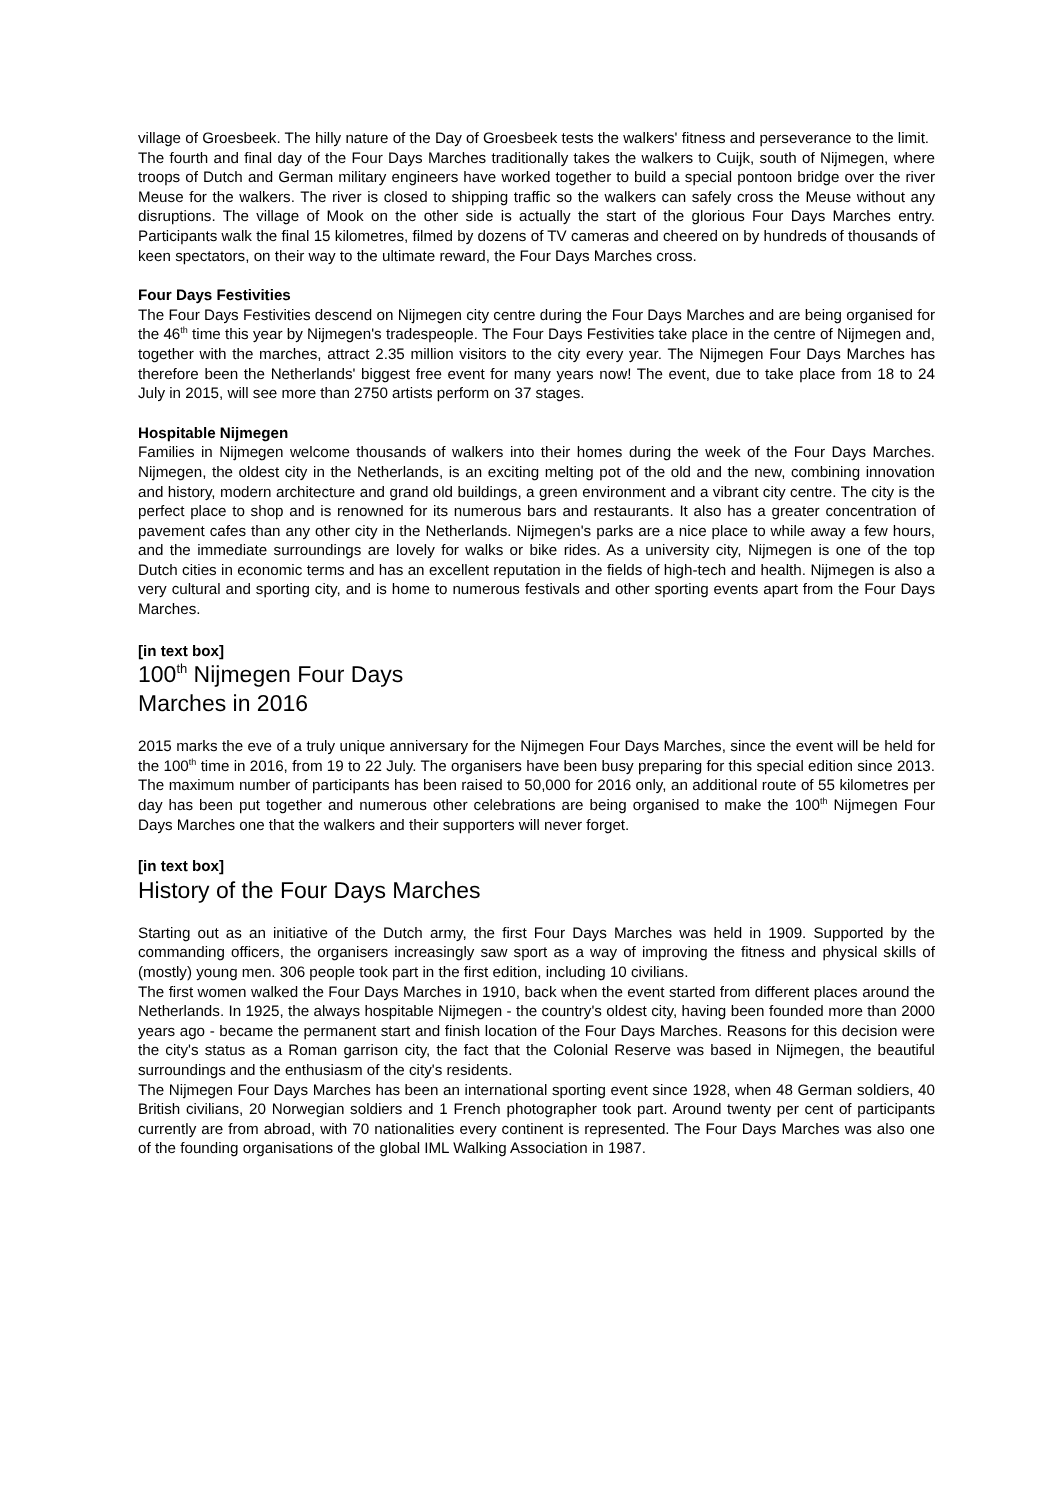village of Groesbeek. The hilly nature of the Day of Groesbeek tests the walkers' fitness and perseverance to the limit.
The fourth and final day of the Four Days Marches traditionally takes the walkers to Cuijk, south of Nijmegen, where troops of Dutch and German military engineers have worked together to build a special pontoon bridge over the river Meuse for the walkers. The river is closed to shipping traffic so the walkers can safely cross the Meuse without any disruptions. The village of Mook on the other side is actually the start of the glorious Four Days Marches entry. Participants walk the final 15 kilometres, filmed by dozens of TV cameras and cheered on by hundreds of thousands of keen spectators, on their way to the ultimate reward, the Four Days Marches cross.
Four Days Festivities
The Four Days Festivities descend on Nijmegen city centre during the Four Days Marches and are being organised for the 46<sup>th</sup> time this year by Nijmegen's tradespeople. The Four Days Festivities take place in the centre of Nijmegen and, together with the marches, attract 2.35 million visitors to the city every year. The Nijmegen Four Days Marches has therefore been the Netherlands' biggest free event for many years now! The event, due to take place from 18 to 24 July in 2015, will see more than 2750 artists perform on 37 stages.
Hospitable Nijmegen
Families in Nijmegen welcome thousands of walkers into their homes during the week of the Four Days Marches. Nijmegen, the oldest city in the Netherlands, is an exciting melting pot of the old and the new, combining innovation and history, modern architecture and grand old buildings, a green environment and a vibrant city centre. The city is the perfect place to shop and is renowned for its numerous bars and restaurants. It also has a greater concentration of pavement cafes than any other city in the Netherlands. Nijmegen's parks are a nice place to while away a few hours, and the immediate surroundings are lovely for walks or bike rides. As a university city, Nijmegen is one of the top Dutch cities in economic terms and has an excellent reputation in the fields of high-tech and health. Nijmegen is also a very cultural and sporting city, and is home to numerous festivals and other sporting events apart from the Four Days Marches.
[in text box]
100<sup>th</sup> Nijmegen Four Days
Marches in 2016
2015 marks the eve of a truly unique anniversary for the Nijmegen Four Days Marches, since the event will be held for the 100<sup>th</sup> time in 2016, from 19 to 22 July. The organisers have been busy preparing for this special edition since 2013. The maximum number of participants has been raised to 50,000 for 2016 only, an additional route of 55 kilometres per day has been put together and numerous other celebrations are being organised to make the 100<sup>th</sup> Nijmegen Four Days Marches one that the walkers and their supporters will never forget.
[in text box]
History of the Four Days Marches
Starting out as an initiative of the Dutch army, the first Four Days Marches was held in 1909. Supported by the commanding officers, the organisers increasingly saw sport as a way of improving the fitness and physical skills of (mostly) young men. 306 people took part in the first edition, including 10 civilians.
The first women walked the Four Days Marches in 1910, back when the event started from different places around the Netherlands. In 1925, the always hospitable Nijmegen - the country's oldest city, having been founded more than 2000 years ago - became the permanent start and finish location of the Four Days Marches. Reasons for this decision were the city's status as a Roman garrison city, the fact that the Colonial Reserve was based in Nijmegen, the beautiful surroundings and the enthusiasm of the city's residents.
The Nijmegen Four Days Marches has been an international sporting event since 1928, when 48 German soldiers, 40 British civilians, 20 Norwegian soldiers and 1 French photographer took part. Around twenty per cent of participants currently are from abroad, with 70 nationalities every continent is represented. The Four Days Marches was also one of the founding organisations of the global IML Walking Association in 1987.